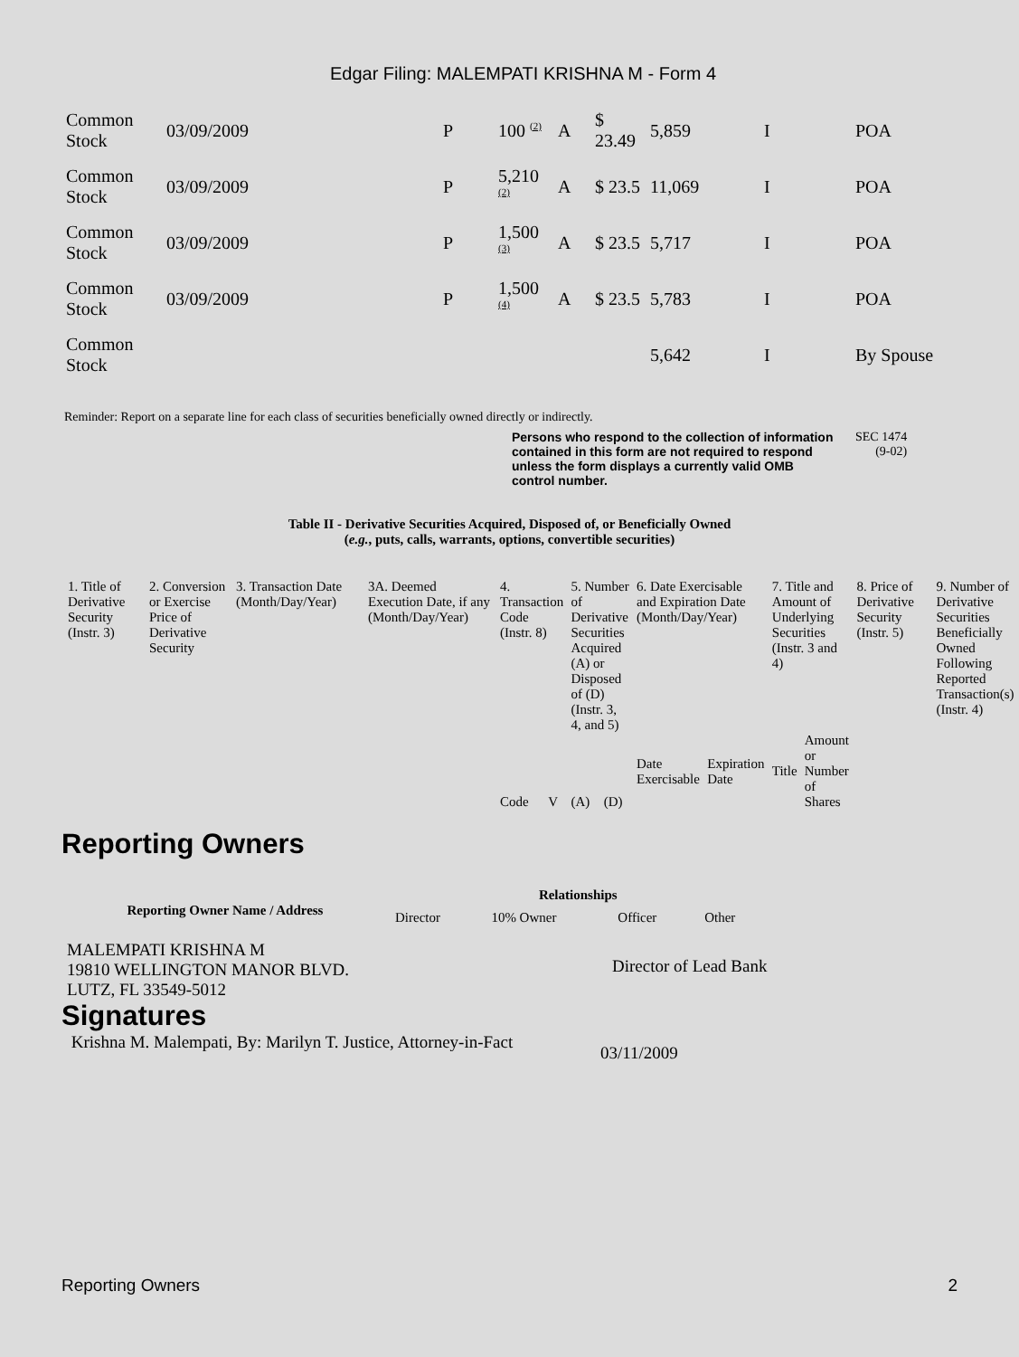Edgar Filing: MALEMPATI KRISHNA M - Form 4
| Common Stock | 03/09/2009 | P | 100 <sup>(2)</sup> | A | $ 23.49 | 5,859 | I | POA |
| Common Stock | 03/09/2009 | P | 5,210 <sup>(2)</sup> | A | $ 23.5 | 11,069 | I | POA |
| Common Stock | 03/09/2009 | P | 1,500 <sup>(3)</sup> | A | $ 23.5 | 5,717 | I | POA |
| Common Stock | 03/09/2009 | P | 1,500 <sup>(4)</sup> | A | $ 23.5 | 5,783 | I | POA |
| Common Stock | | | | | | 5,642 | I | By Spouse |
Reminder: Report on a separate line for each class of securities beneficially owned directly or indirectly.
Persons who respond to the collection of information contained in this form are not required to respond unless the form displays a currently valid OMB control number.
SEC 1474
(9-02)
Table II - Derivative Securities Acquired, Disposed of, or Beneficially Owned
(e.g., puts, calls, warrants, options, convertible securities)
| 1. Title of Derivative Security (Instr. 3) | 2. Conversion or Exercise Price of Derivative Security | 3. Transaction Date (Month/Day/Year) | 3A. Deemed Execution Date, if any (Month/Day/Year) | 4. Transaction Code (Instr. 8) | | 5. Number of Derivative Securities Acquired (A) or Disposed of (D) (Instr. 3, 4, and 5) | | 6. Date Exercisable and Expiration Date (Month/Day/Year) | | 7. Title and Amount of Underlying Securities (Instr. 3 and 4) | | 8. Price of Derivative Security (Instr. 5) | 9. Number of Derivative Securities Beneficially Owned Following Reported Transaction(s) (Instr. 4) |
| | | | | Code | V | (A) | (D) | Date Exercisable | Expiration Date | Title | Amount or Number of Shares | | |
Reporting Owners
| Reporting Owner Name / Address | Relationships | | | |
| --- | --- | --- | --- | --- |
| | Director | 10% Owner | Officer | Other |
| MALEMPATI KRISHNA M 19810 WELLINGTON MANOR BLVD. LUTZ, FL 33549-5012 | Director of Lead Bank | | | |
Signatures
Krishna M. Malempati, By: Marilyn T. Justice, Attorney-in-Fact
03/11/2009
Reporting Owners 2